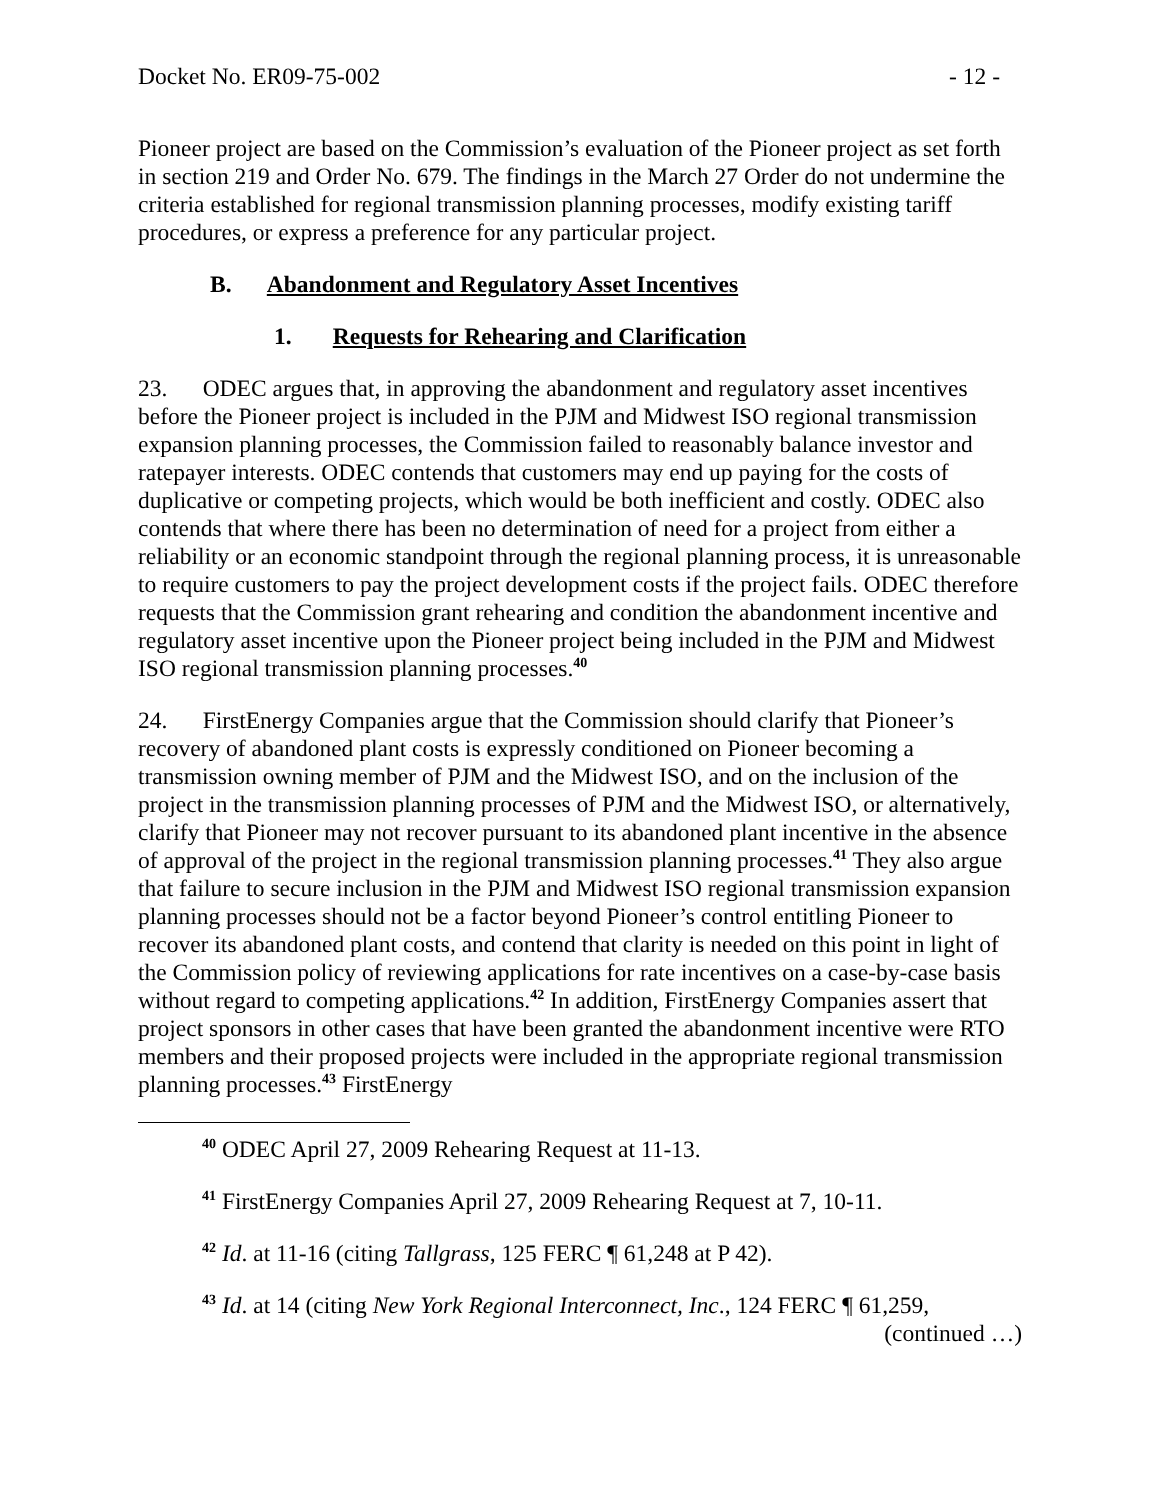Docket No. ER09-75-002 - 12 -
Pioneer project are based on the Commission’s evaluation of the Pioneer project as set forth in section 219 and Order No. 679. The findings in the March 27 Order do not undermine the criteria established for regional transmission planning processes, modify existing tariff procedures, or express a preference for any particular project.
B. Abandonment and Regulatory Asset Incentives
1. Requests for Rehearing and Clarification
23. ODEC argues that, in approving the abandonment and regulatory asset incentives before the Pioneer project is included in the PJM and Midwest ISO regional transmission expansion planning processes, the Commission failed to reasonably balance investor and ratepayer interests. ODEC contends that customers may end up paying for the costs of duplicative or competing projects, which would be both inefficient and costly. ODEC also contends that where there has been no determination of need for a project from either a reliability or an economic standpoint through the regional planning process, it is unreasonable to require customers to pay the project development costs if the project fails. ODEC therefore requests that the Commission grant rehearing and condition the abandonment incentive and regulatory asset incentive upon the Pioneer project being included in the PJM and Midwest ISO regional transmission planning processes.<sup>40</sup>
24. FirstEnergy Companies argue that the Commission should clarify that Pioneer’s recovery of abandoned plant costs is expressly conditioned on Pioneer becoming a transmission owning member of PJM and the Midwest ISO, and on the inclusion of the project in the transmission planning processes of PJM and the Midwest ISO, or alternatively, clarify that Pioneer may not recover pursuant to its abandoned plant incentive in the absence of approval of the project in the regional transmission planning processes.<sup>41</sup> They also argue that failure to secure inclusion in the PJM and Midwest ISO regional transmission expansion planning processes should not be a factor beyond Pioneer’s control entitling Pioneer to recover its abandoned plant costs, and contend that clarity is needed on this point in light of the Commission policy of reviewing applications for rate incentives on a case-by-case basis without regard to competing applications.<sup>42</sup> In addition, FirstEnergy Companies assert that project sponsors in other cases that have been granted the abandonment incentive were RTO members and their proposed projects were included in the appropriate regional transmission planning processes.<sup>43</sup> FirstEnergy
<sup>40</sup> ODEC April 27, 2009 Rehearing Request at 11-13.
<sup>41</sup> FirstEnergy Companies April 27, 2009 Rehearing Request at 7, 10-11.
<sup>42</sup> Id. at 11-16 (citing Tallgrass, 125 FERC ¶ 61,248 at P 42).
<sup>43</sup> Id. at 14 (citing New York Regional Interconnect, Inc., 124 FERC ¶ 61,259,
(continued …)